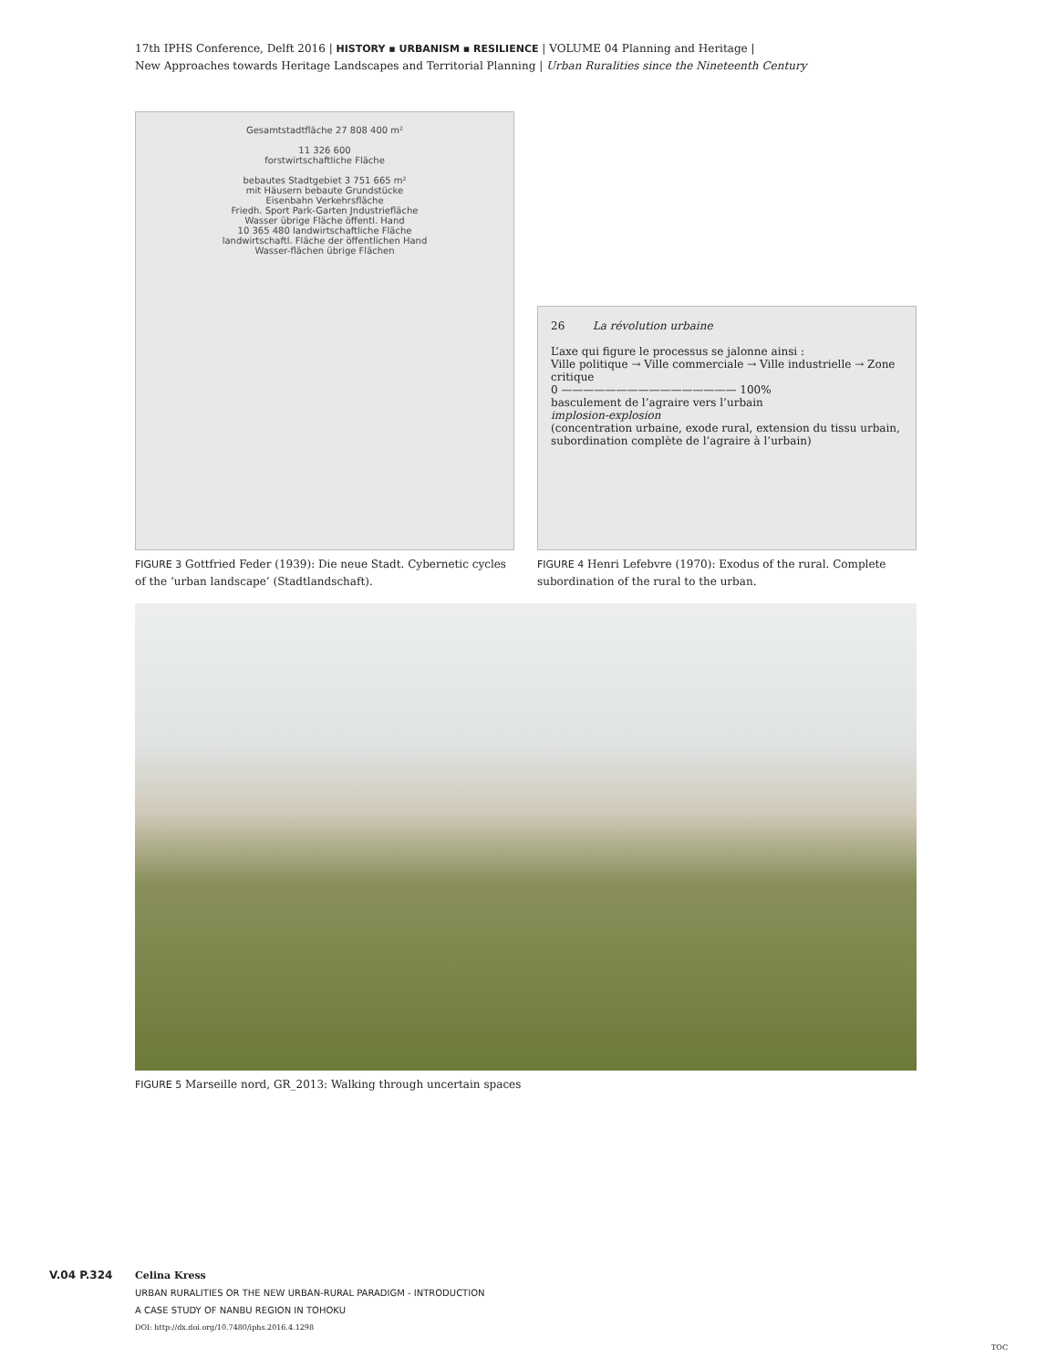17th IPHS Conference, Delft 2016 | HISTORY ▪ URBANISM ▪ RESILIENCE | VOLUME 04 Planning and Heritage |
New Approaches towards Heritage Landscapes and Territorial Planning | Urban Ruralities since the Nineteenth Century
Gesamtstadtfläche 27 808 400 m²
11 326 600
forstwirtschaftliche Fläche
bebautes Stadtgebiet 3 751 665 m²
mit Häusern bebaute Grundstücke
Eisenbahn Verkehrsfläche
Friedh. Sport Park-Garten Jndustriefläche
Wasser übrige Fläche öffentl. Hand
10 365 480 landwirtschaftliche Fläche
landwirtschaftl. Fläche der öffentlichen Hand
Wasser-flächen übrige Flächen
FIGURE 3 Gottfried Feder (1939): Die neue Stadt. Cybernetic cycles of the ‘urban landscape’ (Stadtlandschaft).
26 La révolution urbaine
L’axe qui figure le processus se jalonne ainsi :
Ville politique → Ville commerciale → Ville industrielle → Zone critique
0 ———————————————— 100%
basculement de l’agraire vers l’urbain
implosion-explosion
(concentration urbaine, exode rural, extension du tissu urbain, subordination complète de l’agraire à l’urbain)
FIGURE 4 Henri Lefebvre (1970): Exodus of the rural. Complete subordination of the rural to the urban.
FIGURE 5 Marseille nord, GR_2013: Walking through uncertain spaces
V.04 P.324 Celina Kress
URBAN RURALITIES OR THE NEW URBAN-RURAL PARADIGM - INTRODUCTION
A CASE STUDY OF NANBU REGION IN TOHOKU
DOI: http://dx.doi.org/10.7480/iphs.2016.4.1298
TOC